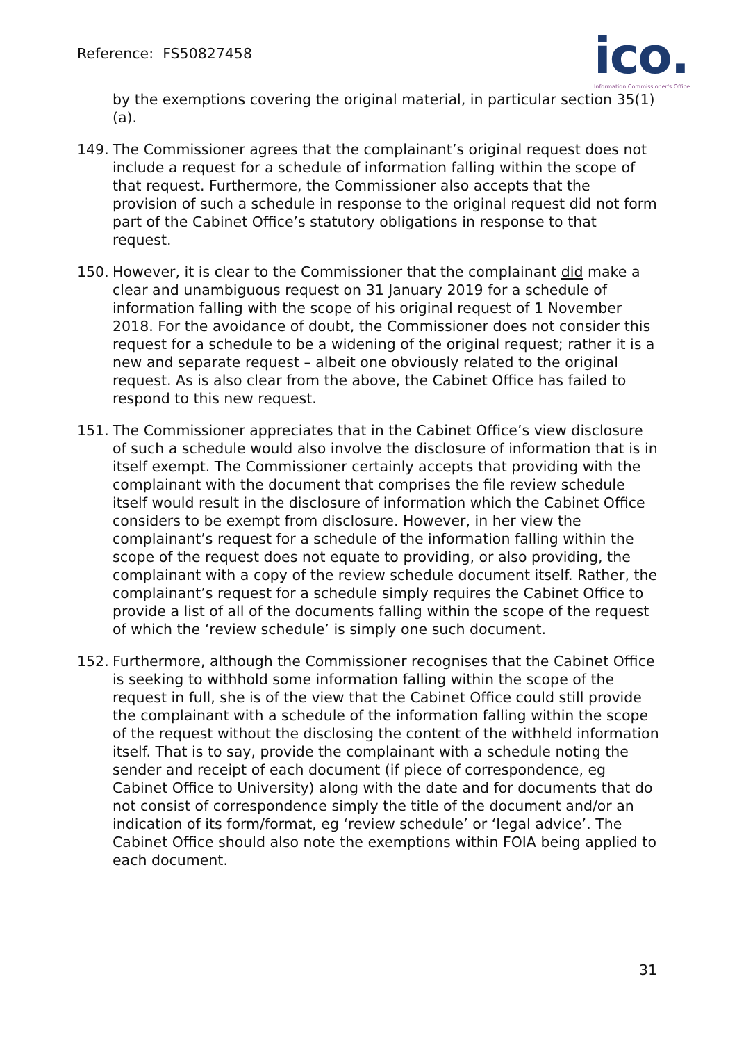Reference: FS50827458
ico.
Information Commissioner's Office
by the exemptions covering the original material, in particular section 35(1)(a).
149. The Commissioner agrees that the complainant’s original request does not include a request for a schedule of information falling within the scope of that request. Furthermore, the Commissioner also accepts that the provision of such a schedule in response to the original request did not form part of the Cabinet Office’s statutory obligations in response to that request.
150. However, it is clear to the Commissioner that the complainant did make a clear and unambiguous request on 31 January 2019 for a schedule of information falling with the scope of his original request of 1 November 2018. For the avoidance of doubt, the Commissioner does not consider this request for a schedule to be a widening of the original request; rather it is a new and separate request – albeit one obviously related to the original request. As is also clear from the above, the Cabinet Office has failed to respond to this new request.
151. The Commissioner appreciates that in the Cabinet Office’s view disclosure of such a schedule would also involve the disclosure of information that is in itself exempt. The Commissioner certainly accepts that providing with the complainant with the document that comprises the file review schedule itself would result in the disclosure of information which the Cabinet Office considers to be exempt from disclosure. However, in her view the complainant’s request for a schedule of the information falling within the scope of the request does not equate to providing, or also providing, the complainant with a copy of the review schedule document itself. Rather, the complainant’s request for a schedule simply requires the Cabinet Office to provide a list of all of the documents falling within the scope of the request of which the ‘review schedule’ is simply one such document.
152. Furthermore, although the Commissioner recognises that the Cabinet Office is seeking to withhold some information falling within the scope of the request in full, she is of the view that the Cabinet Office could still provide the complainant with a schedule of the information falling within the scope of the request without the disclosing the content of the withheld information itself. That is to say, provide the complainant with a schedule noting the sender and receipt of each document (if piece of correspondence, eg Cabinet Office to University) along with the date and for documents that do not consist of correspondence simply the title of the document and/or an indication of its form/format, eg ‘review schedule’ or ‘legal advice’. The Cabinet Office should also note the exemptions within FOIA being applied to each document.
31